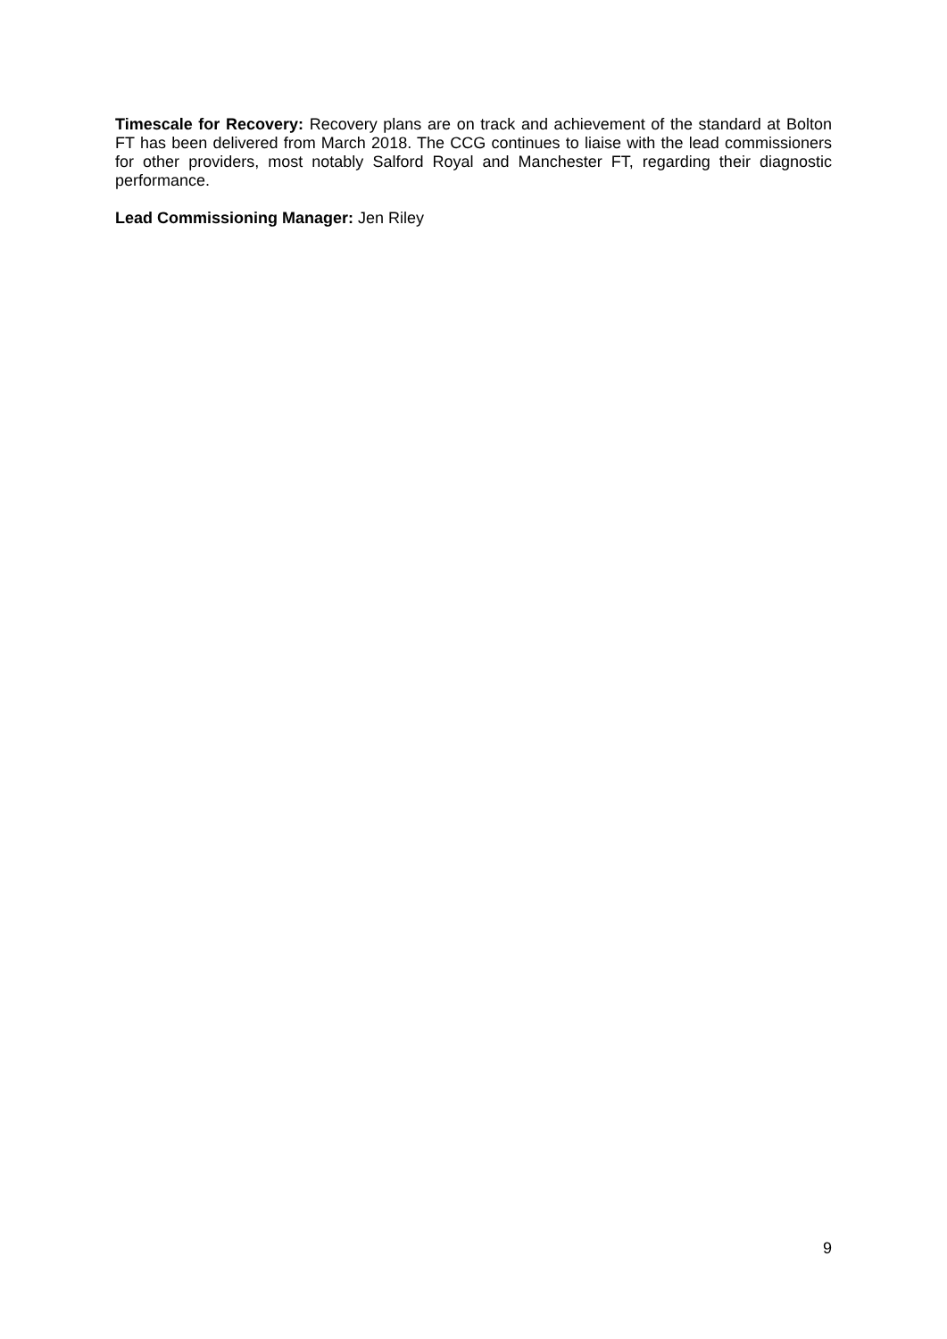Timescale for Recovery: Recovery plans are on track and achievement of the standard at Bolton FT has been delivered from March 2018. The CCG continues to liaise with the lead commissioners for other providers, most notably Salford Royal and Manchester FT, regarding their diagnostic performance.
Lead Commissioning Manager: Jen Riley
9